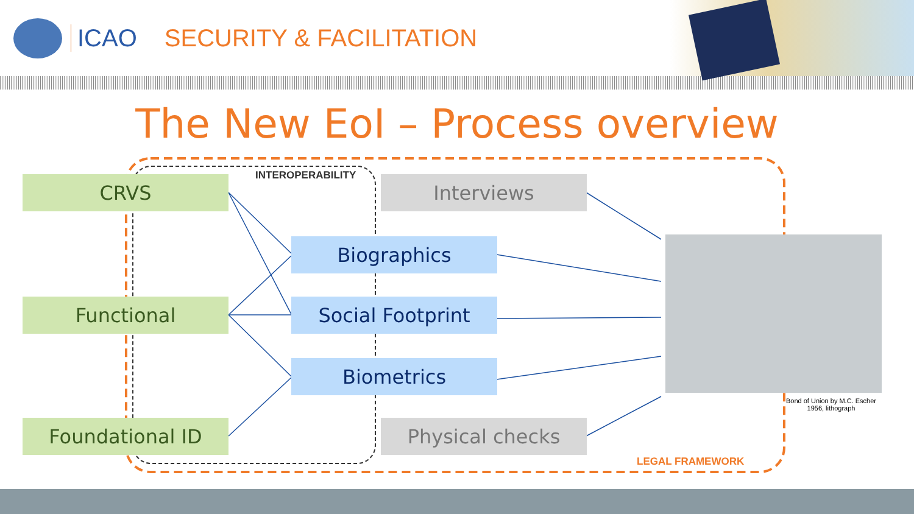ICAO SECURITY & FACILITATION
The New EoI – Process overview
CRVS INTEROPERABILITY Interviews
Biographics
Functional Social Footprint
Biometrics
Foundational ID Physical checks
Bond of Union by M.C. Escher
1956, lithograph
LEGAL FRAMEWORK